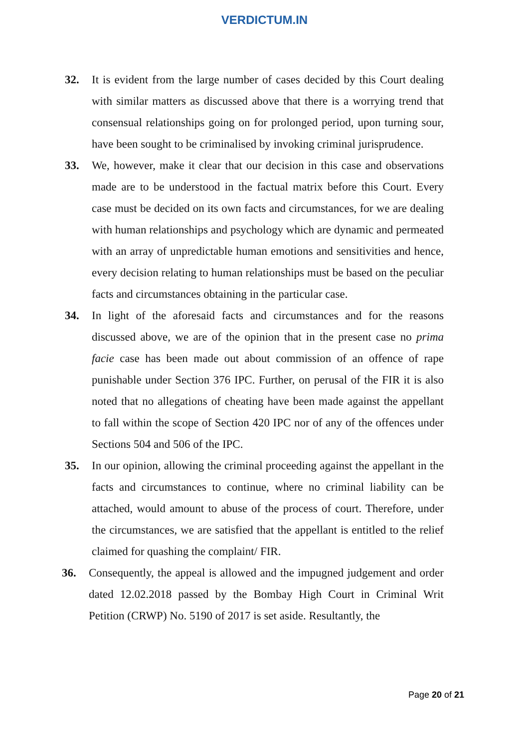VERDICTUM.IN
32. It is evident from the large number of cases decided by this Court dealing with similar matters as discussed above that there is a worrying trend that consensual relationships going on for prolonged period, upon turning sour, have been sought to be criminalised by invoking criminal jurisprudence.
33. We, however, make it clear that our decision in this case and observations made are to be understood in the factual matrix before this Court. Every case must be decided on its own facts and circumstances, for we are dealing with human relationships and psychology which are dynamic and permeated with an array of unpredictable human emotions and sensitivities and hence, every decision relating to human relationships must be based on the peculiar facts and circumstances obtaining in the particular case.
34. In light of the aforesaid facts and circumstances and for the reasons discussed above, we are of the opinion that in the present case no prima facie case has been made out about commission of an offence of rape punishable under Section 376 IPC. Further, on perusal of the FIR it is also noted that no allegations of cheating have been made against the appellant to fall within the scope of Section 420 IPC nor of any of the offences under Sections 504 and 506 of the IPC.
35. In our opinion, allowing the criminal proceeding against the appellant in the facts and circumstances to continue, where no criminal liability can be attached, would amount to abuse of the process of court. Therefore, under the circumstances, we are satisfied that the appellant is entitled to the relief claimed for quashing the complaint/ FIR.
36. Consequently, the appeal is allowed and the impugned judgement and order dated 12.02.2018 passed by the Bombay High Court in Criminal Writ Petition (CRWP) No. 5190 of 2017 is set aside. Resultantly, the
Page 20 of 21